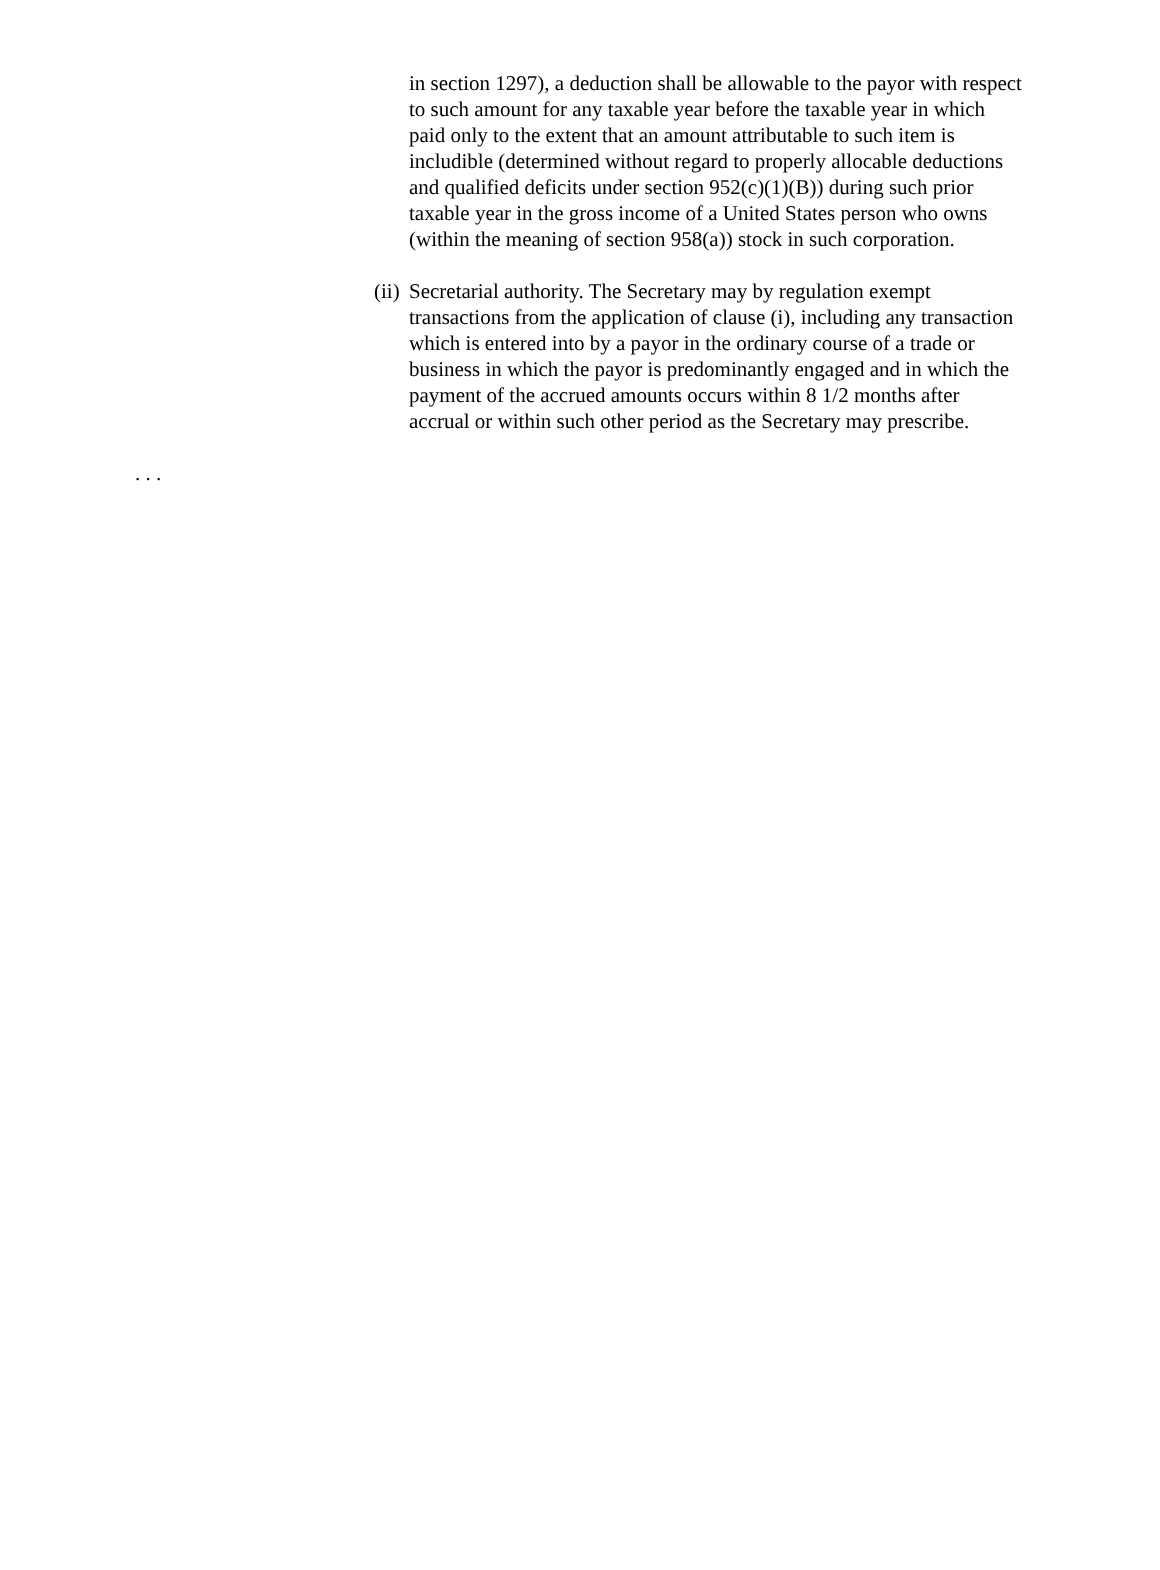in section 1297), a deduction shall be allowable to the payor with respect to such amount for any taxable year before the taxable year in which paid only to the extent that an amount attributable to such item is includible (determined without regard to properly allocable deductions and qualified deficits under section 952(c)(1)(B)) during such prior taxable year in the gross income of a United States person who owns (within the meaning of section 958(a)) stock in such corporation.
(ii) Secretarial authority. The Secretary may by regulation exempt transactions from the application of clause (i), including any transaction which is entered into by a payor in the ordinary course of a trade or business in which the payor is predominantly engaged and in which the payment of the accrued amounts occurs within 8 1/2 months after accrual or within such other period as the Secretary may prescribe.
. . .